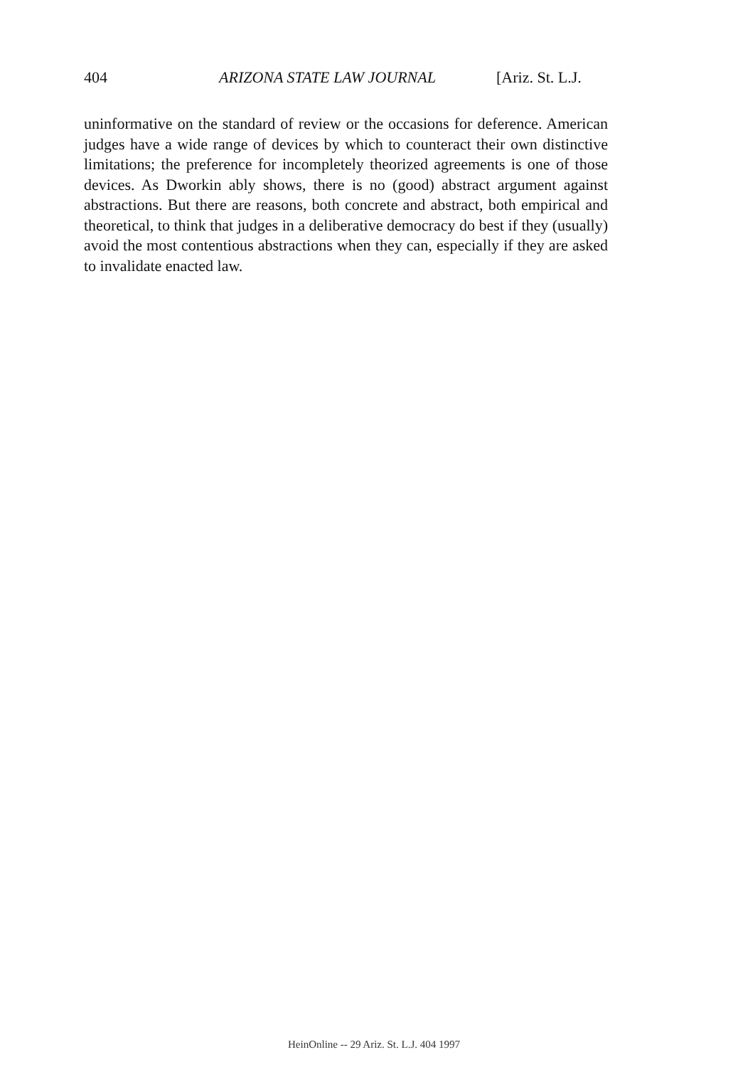404 ARIZONA STATE LAW JOURNAL [Ariz. St. L.J.
uninformative on the standard of review or the occasions for deference. American judges have a wide range of devices by which to counteract their own distinctive limitations; the preference for incompletely theorized agreements is one of those devices. As Dworkin ably shows, there is no (good) abstract argument against abstractions. But there are reasons, both concrete and abstract, both empirical and theoretical, to think that judges in a deliberative democracy do best if they (usually) avoid the most contentious abstractions when they can, especially if they are asked to invalidate enacted law.
HeinOnline -- 29 Ariz. St. L.J. 404 1997